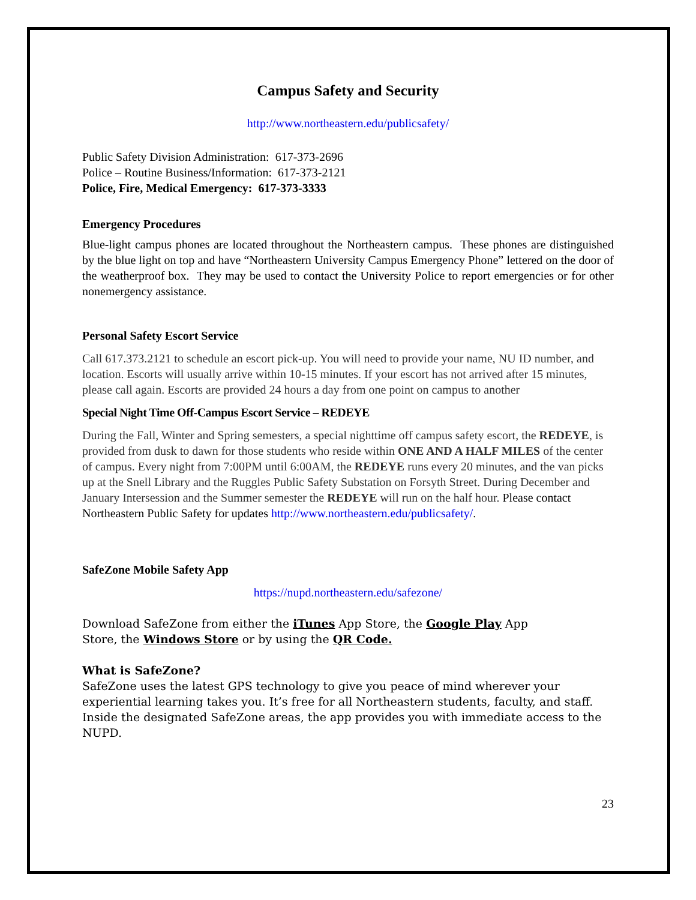Campus Safety and Security
http://www.northeastern.edu/publicsafety/
Public Safety Division Administration: 617-373-2696
Police – Routine Business/Information: 617-373-2121
Police, Fire, Medical Emergency: 617-373-3333
Emergency Procedures
Blue-light campus phones are located throughout the Northeastern campus. These phones are distinguished by the blue light on top and have “Northeastern University Campus Emergency Phone” lettered on the door of the weatherproof box. They may be used to contact the University Police to report emergencies or for other nonemergency assistance.
Personal Safety Escort Service
Call 617.373.2121 to schedule an escort pick-up. You will need to provide your name, NU ID number, and location. Escorts will usually arrive within 10-15 minutes. If your escort has not arrived after 15 minutes, please call again. Escorts are provided 24 hours a day from one point on campus to another
Special Night Time Off-Campus Escort Service – REDEYE
During the Fall, Winter and Spring semesters, a special nighttime off campus safety escort, the REDEYE, is provided from dusk to dawn for those students who reside within ONE AND A HALF MILES of the center of campus. Every night from 7:00PM until 6:00AM, the REDEYE runs every 20 minutes, and the van picks up at the Snell Library and the Ruggles Public Safety Substation on Forsyth Street. During December and January Intersession and the Summer semester the REDEYE will run on the half hour. Please contact Northeastern Public Safety for updates http://www.northeastern.edu/publicsafety/.
SafeZone Mobile Safety App
https://nupd.northeastern.edu/safezone/
Download SafeZone from either the iTunes App Store, the Google Play App
Store, the Windows Store or by using the QR Code.
What is SafeZone?
SafeZone uses the latest GPS technology to give you peace of mind wherever your experiential learning takes you. It’s free for all Northeastern students, faculty, and staff. Inside the designated SafeZone areas, the app provides you with immediate access to the NUPD.
23